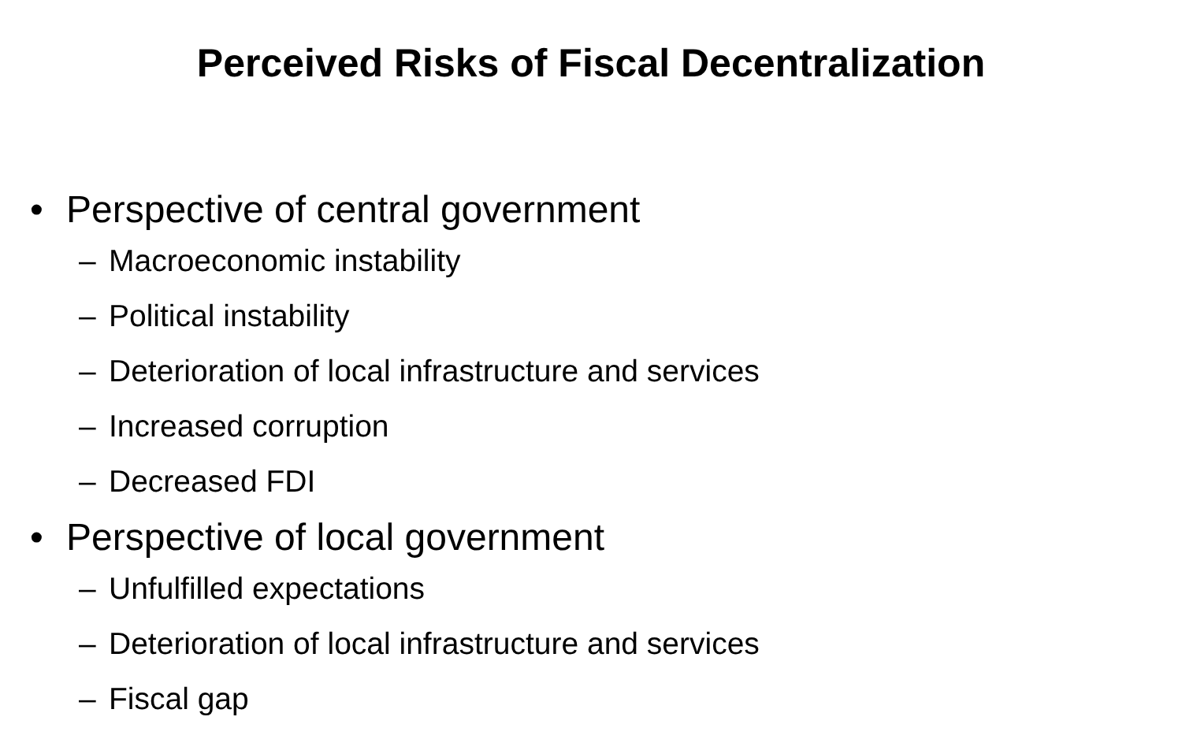Perceived Risks of Fiscal Decentralization
• Perspective of central government
– Macroeconomic instability
– Political instability
– Deterioration of local infrastructure and services
– Increased corruption
– Decreased FDI
• Perspective of local government
– Unfulfilled expectations
– Deterioration of local infrastructure and services
– Fiscal gap